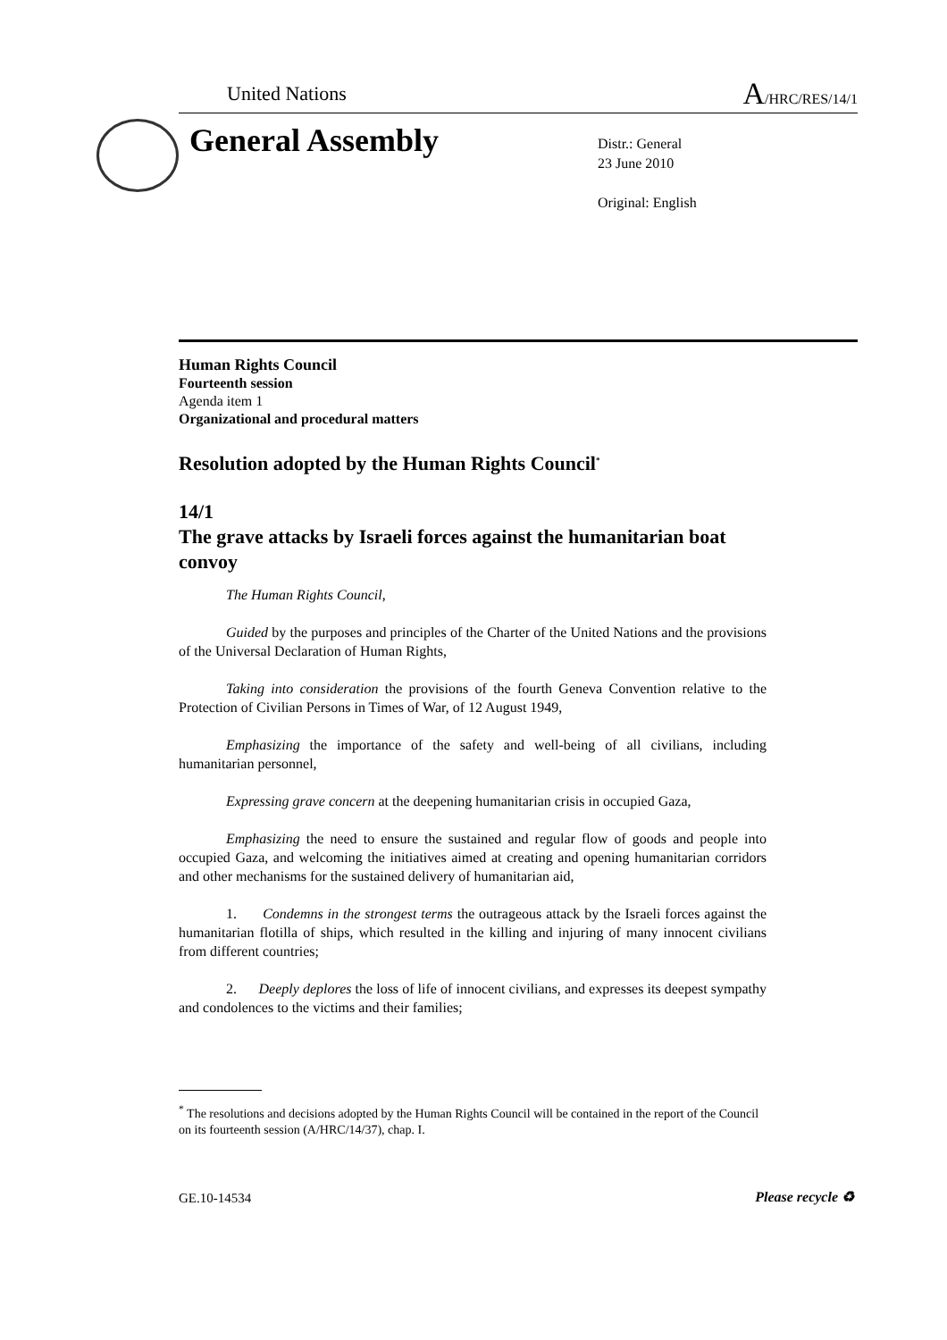United Nations A/HRC/RES/14/1
General Assembly
Distr.: General
23 June 2010
Original: English
Human Rights Council
Fourteenth session
Agenda item 1
Organizational and procedural matters
Resolution adopted by the Human Rights Council<sup>*</sup>
14/1
The grave attacks by Israeli forces against the humanitarian boat convoy
The Human Rights Council,
Guided by the purposes and principles of the Charter of the United Nations and the provisions of the Universal Declaration of Human Rights,
Taking into consideration the provisions of the fourth Geneva Convention relative to the Protection of Civilian Persons in Times of War, of 12 August 1949,
Emphasizing the importance of the safety and well-being of all civilians, including humanitarian personnel,
Expressing grave concern at the deepening humanitarian crisis in occupied Gaza,
Emphasizing the need to ensure the sustained and regular flow of goods and people into occupied Gaza, and welcoming the initiatives aimed at creating and opening humanitarian corridors and other mechanisms for the sustained delivery of humanitarian aid,
1. Condemns in the strongest terms the outrageous attack by the Israeli forces against the humanitarian flotilla of ships, which resulted in the killing and injuring of many innocent civilians from different countries;
2. Deeply deplores the loss of life of innocent civilians, and expresses its deepest sympathy and condolences to the victims and their families;
<sup>*</sup> The resolutions and decisions adopted by the Human Rights Council will be contained in the report of the Council on its fourteenth session (A/HRC/14/37), chap. I.
GE.10-14534 Please recycle ♻